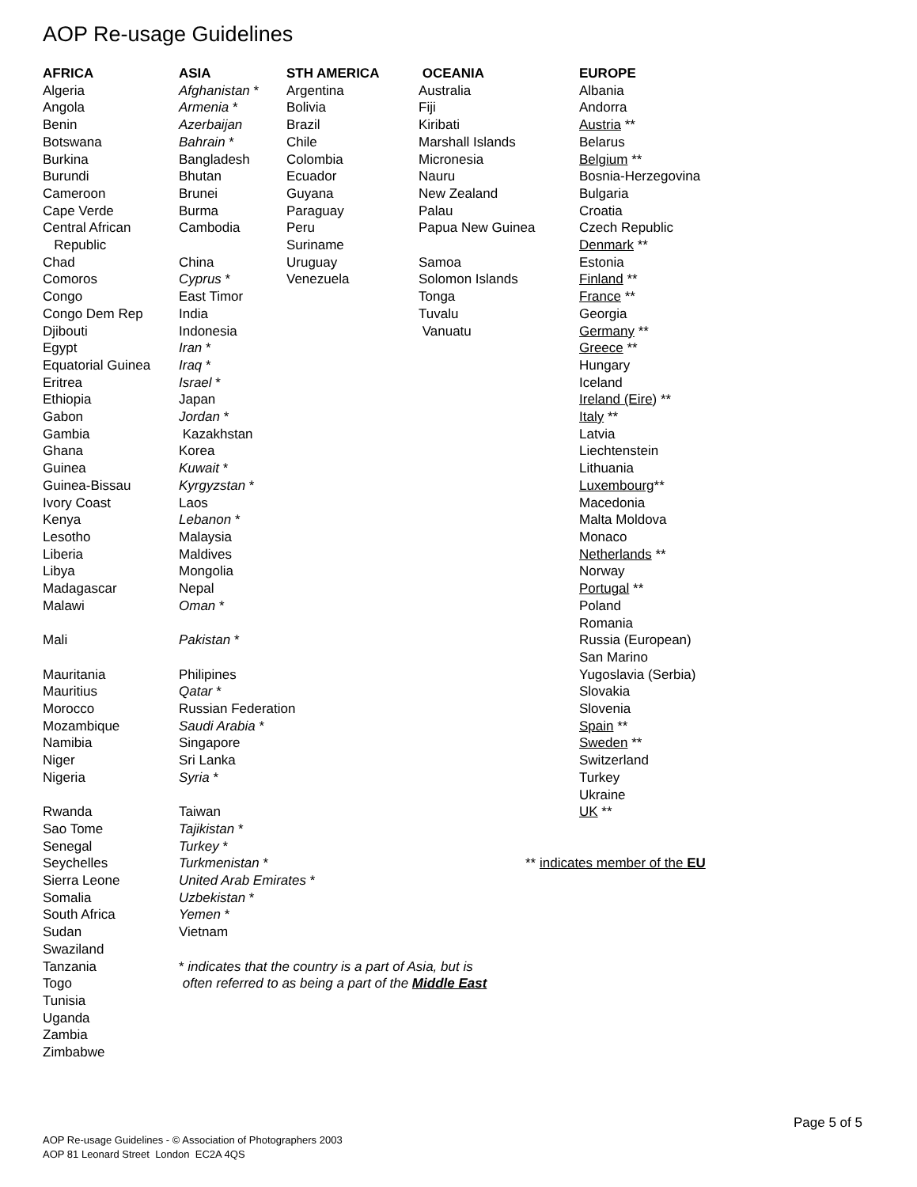AOP Re-usage Guidelines
| AFRICA | ASIA | STH AMERICA | OCEANIA | EUROPE |
| --- | --- | --- | --- | --- |
| Algeria | Afghanistan * | Argentina | Australia | Albania |
| Angola | Armenia * | Bolivia | Fiji | Andorra |
| Benin | Azerbaijan | Brazil | Kiribati | Austria ** |
| Botswana | Bahrain * | Chile | Marshall Islands | Belarus |
| Burkina | Bangladesh | Colombia | Micronesia | Belgium ** |
| Burundi | Bhutan | Ecuador | Nauru | Bosnia-Herzegovina |
| Cameroon | Brunei | Guyana | New Zealand | Bulgaria |
| Cape Verde | Burma | Paraguay | Palau | Croatia |
| Central African | Cambodia | Peru | Papua New Guinea | Czech Republic |
| Republic | | Suriname | | Denmark ** |
| Chad | China | Uruguay | Samoa | Estonia |
| Comoros | Cyprus * | Venezuela | Solomon Islands | Finland ** |
| Congo | East Timor | | Tonga | France ** |
| Congo Dem Rep | India | | Tuvalu | Georgia |
| Djibouti | Indonesia | | Vanuatu | Germany ** |
| Egypt | Iran * | | | Greece ** |
| Equatorial Guinea | Iraq * | | | Hungary |
| Eritrea | Israel * | | | Iceland |
| Ethiopia | Japan | | | Ireland (Eire ) ** |
| Gabon | Jordan * | | | Italy ** |
| Gambia | Kazakhstan | | | Latvia |
| Ghana | Korea | | | Liechtenstein |
| Guinea | Kuwait * | | | Lithuania |
| Guinea-Bissau | Kyrgyzstan * | | | Luxembourg ** |
| Ivory Coast | Laos | | | Macedonia |
| Kenya | Lebanon * | | | Malta Moldova |
| Lesotho | Malaysia | | | Monaco |
| Liberia | Maldives | | | Netherlands ** |
| Libya | Mongolia | | | Norway |
| Madagascar | Nepal | | | Portugal ** |
| Malawi | Oman * | | | Poland |
| | | | | Romania |
| Mali | Pakistan * | | | Russia (European) |
| | | | | San Marino |
| Mauritania | Philipines | | | Yugoslavia (Serbia) |
| Mauritius | Qatar * | | | Slovakia |
| Morocco | Russian Federation | | | Slovenia |
| Mozambique | Saudi Arabia * | | | Spain ** |
| Namibia | Singapore | | | Sweden ** |
| Niger | Sri Lanka | | | Switzerland |
| Nigeria | Syria * | | | Turkey |
| | | | | Ukraine |
| Rwanda | Taiwan | | | UK ** |
| Sao Tome | Tajikistan * | | | |
| Senegal | Turkey * | | | |
| Seychelles | Turkmenistan * | | ** indicates member of the EU | |
| Sierra Leone | United Arab Emirates * | | | |
| Somalia | Uzbekistan * | | | |
| South Africa | Yemen * | | | |
| Sudan | Vietnam | | | |
| Swaziland | | | | |
| Tanzania | * indicates that the country is a part of Asia, but is | | | |
| Togo | often referred to as being a part of the Middle East | | | |
| Tunisia | | | | |
| Uganda | | | | |
| Zambia | | | | |
| Zimbabwe | | | | |
Page 5 of 5
AOP Re-usage Guidelines - © Association of Photographers 2003
AOP 81 Leonard Street London EC2A 4QS